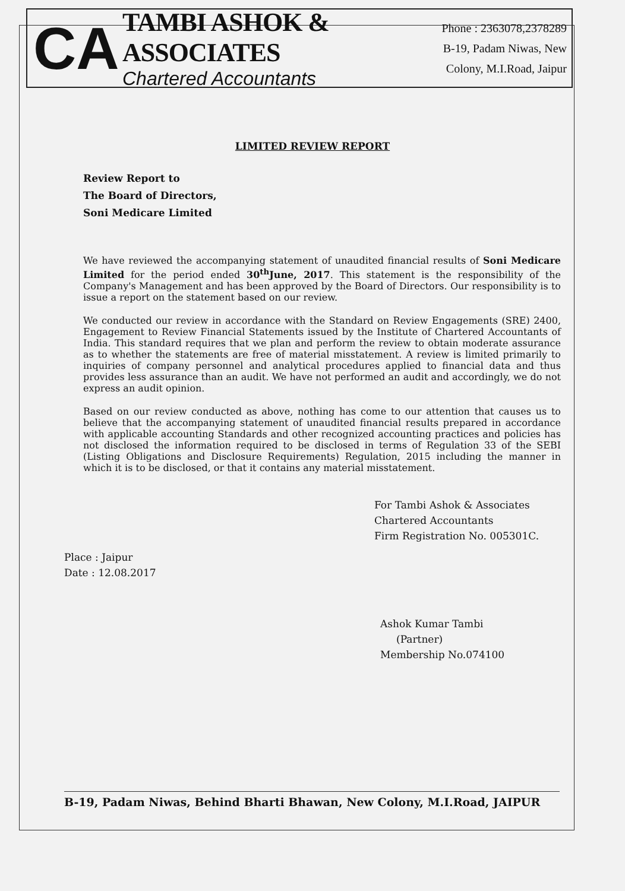CA
TAMBI ASHOK & ASSOCIATES
Chartered Accountants
Phone : 2363078,2378289
B-19, Padam Niwas, New
Colony, M.I.Road, Jaipur
LIMITED REVIEW REPORT
Review Report to
The Board of Directors,
Soni Medicare Limited
We have reviewed the accompanying statement of unaudited financial results of Soni Medicare Limited for the period ended 30<sup>th</sup>June, 2017. This statement is the responsibility of the Company's Management and has been approved by the Board of Directors. Our responsibility is to issue a report on the statement based on our review.
We conducted our review in accordance with the Standard on Review Engagements (SRE) 2400, Engagement to Review Financial Statements issued by the Institute of Chartered Accountants of India. This standard requires that we plan and perform the review to obtain moderate assurance as to whether the statements are free of material misstatement. A review is limited primarily to inquiries of company personnel and analytical procedures applied to financial data and thus provides less assurance than an audit. We have not performed an audit and accordingly, we do not express an audit opinion.
Based on our review conducted as above, nothing has come to our attention that causes us to believe that the accompanying statement of unaudited financial results prepared in accordance with applicable accounting Standards and other recognized accounting practices and policies has not disclosed the information required to be disclosed in terms of Regulation 33 of the SEBI (Listing Obligations and Disclosure Requirements) Regulation, 2015 including the manner in which it is to be disclosed, or that it contains any material misstatement.
For Tambi Ashok & Associates
Chartered Accountants
Firm Registration No. 005301C.
Place : Jaipur
Date : 12.08.2017
Ashok Kumar Tambi
(Partner)
Membership No.074100
B-19, Padam Niwas, Behind Bharti Bhawan, New Colony, M.I.Road, JAIPUR